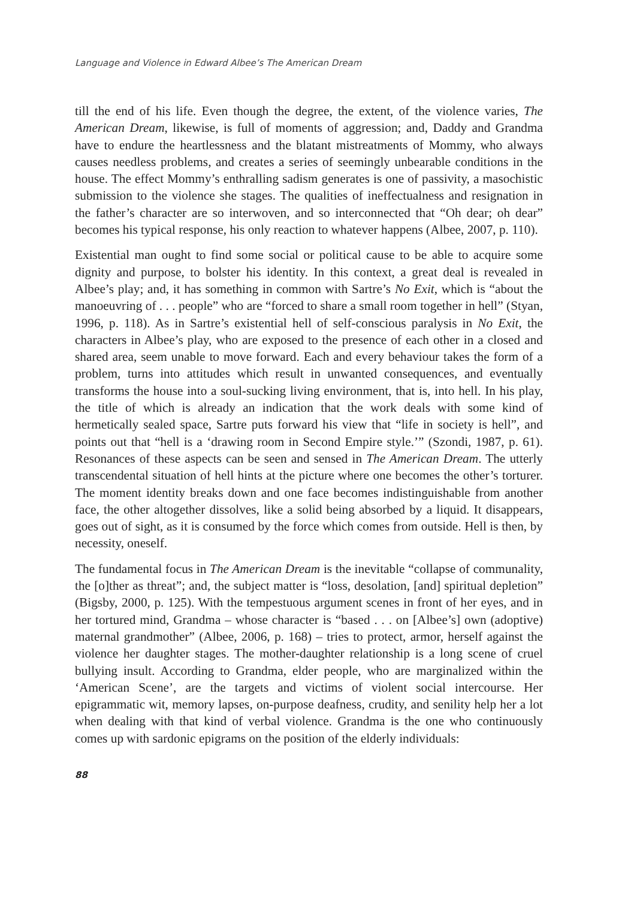Language and Violence in Edward Albee’s The American Dream
till the end of his life. Even though the degree, the extent, of the violence varies, The American Dream, likewise, is full of moments of aggression; and, Daddy and Grandma have to endure the heartlessness and the blatant mistreatments of Mommy, who always causes needless problems, and creates a series of seemingly unbearable conditions in the house. The effect Mommy’s enthralling sadism generates is one of passivity, a masochistic submission to the violence she stages. The qualities of ineffectualness and resignation in the father’s character are so interwoven, and so interconnected that “Oh dear; oh dear” becomes his typical response, his only reaction to whatever happens (Albee, 2007, p. 110).
Existential man ought to find some social or political cause to be able to acquire some dignity and purpose, to bolster his identity. In this context, a great deal is revealed in Albee’s play; and, it has something in common with Sartre’s No Exit, which is “about the manoeuvring of . . . people” who are “forced to share a small room together in hell” (Styan, 1996, p. 118). As in Sartre’s existential hell of self-conscious paralysis in No Exit, the characters in Albee’s play, who are exposed to the presence of each other in a closed and shared area, seem unable to move forward. Each and every behaviour takes the form of a problem, turns into attitudes which result in unwanted consequences, and eventually transforms the house into a soul-sucking living environment, that is, into hell. In his play, the title of which is already an indication that the work deals with some kind of hermetically sealed space, Sartre puts forward his view that “life in society is hell”, and points out that “hell is a ‘drawing room in Second Empire style.’” (Szondi, 1987, p. 61). Resonances of these aspects can be seen and sensed in The American Dream. The utterly transcendental situation of hell hints at the picture where one becomes the other’s torturer. The moment identity breaks down and one face becomes indistinguishable from another face, the other altogether dissolves, like a solid being absorbed by a liquid. It disappears, goes out of sight, as it is consumed by the force which comes from outside. Hell is then, by necessity, oneself.
The fundamental focus in The American Dream is the inevitable “collapse of communality, the [o]ther as threat”; and, the subject matter is “loss, desolation, [and] spiritual depletion” (Bigsby, 2000, p. 125). With the tempestuous argument scenes in front of her eyes, and in her tortured mind, Grandma – whose character is “based . . . on [Albee’s] own (adoptive) maternal grandmother” (Albee, 2006, p. 168) – tries to protect, armor, herself against the violence her daughter stages. The mother-daughter relationship is a long scene of cruel bullying insult. According to Grandma, elder people, who are marginalized within the ‘American Scene’, are the targets and victims of violent social intercourse. Her epigrammatic wit, memory lapses, on-purpose deafness, crudity, and senility help her a lot when dealing with that kind of verbal violence. Grandma is the one who continuously comes up with sardonic epigrams on the position of the elderly individuals:
88